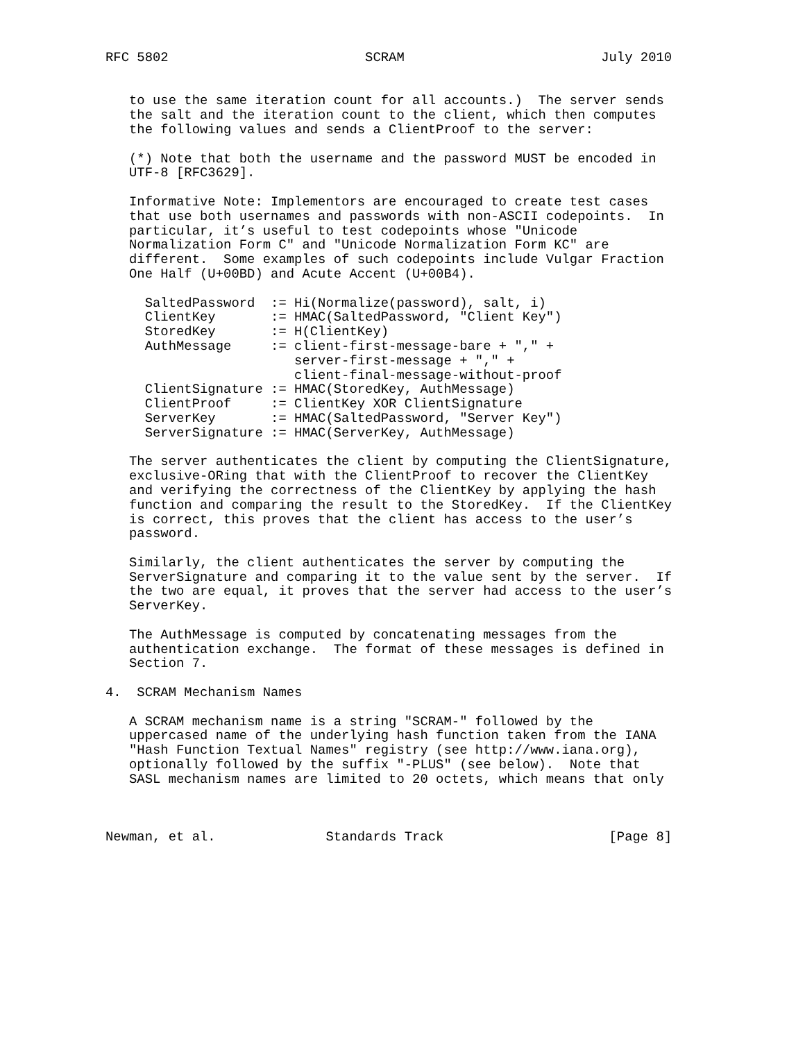RFC 5802                         SCRAM                         July 2010


   to use the same iteration count for all accounts.)  The server sends
   the salt and the iteration count to the client, which then computes
   the following values and sends a ClientProof to the server:

   (*) Note that both the username and the password MUST be encoded in
   UTF-8 [RFC3629].

   Informative Note: Implementors are encouraged to create test cases
   that use both usernames and passwords with non-ASCII codepoints.  In
   particular, it’s useful to test codepoints whose "Unicode
   Normalization Form C" and "Unicode Normalization Form KC" are
   different.  Some examples of such codepoints include Vulgar Fraction
   One Half (U+00BD) and Acute Accent (U+00B4).

     SaltedPassword  := Hi(Normalize(password), salt, i)
     ClientKey       := HMAC(SaltedPassword, "Client Key")
     StoredKey       := H(ClientKey)
     AuthMessage     := client-first-message-bare + "," +
                        server-first-message + "," +
                        client-final-message-without-proof
     ClientSignature := HMAC(StoredKey, AuthMessage)
     ClientProof     := ClientKey XOR ClientSignature
     ServerKey       := HMAC(SaltedPassword, "Server Key")
     ServerSignature := HMAC(ServerKey, AuthMessage)

   The server authenticates the client by computing the ClientSignature,
   exclusive-ORing that with the ClientProof to recover the ClientKey
   and verifying the correctness of the ClientKey by applying the hash
   function and comparing the result to the StoredKey.  If the ClientKey
   is correct, this proves that the client has access to the user’s
   password.

   Similarly, the client authenticates the server by computing the
   ServerSignature and comparing it to the value sent by the server.  If
   the two are equal, it proves that the server had access to the user’s
   ServerKey.

   The AuthMessage is computed by concatenating messages from the
   authentication exchange.  The format of these messages is defined in
   Section 7.

4.  SCRAM Mechanism Names

   A SCRAM mechanism name is a string "SCRAM-" followed by the
   uppercased name of the underlying hash function taken from the IANA
   "Hash Function Textual Names" registry (see http://www.iana.org),
   optionally followed by the suffix "-PLUS" (see below).  Note that
   SASL mechanism names are limited to 20 octets, which means that only



Newman, et al.              Standards Track                     [Page 8]